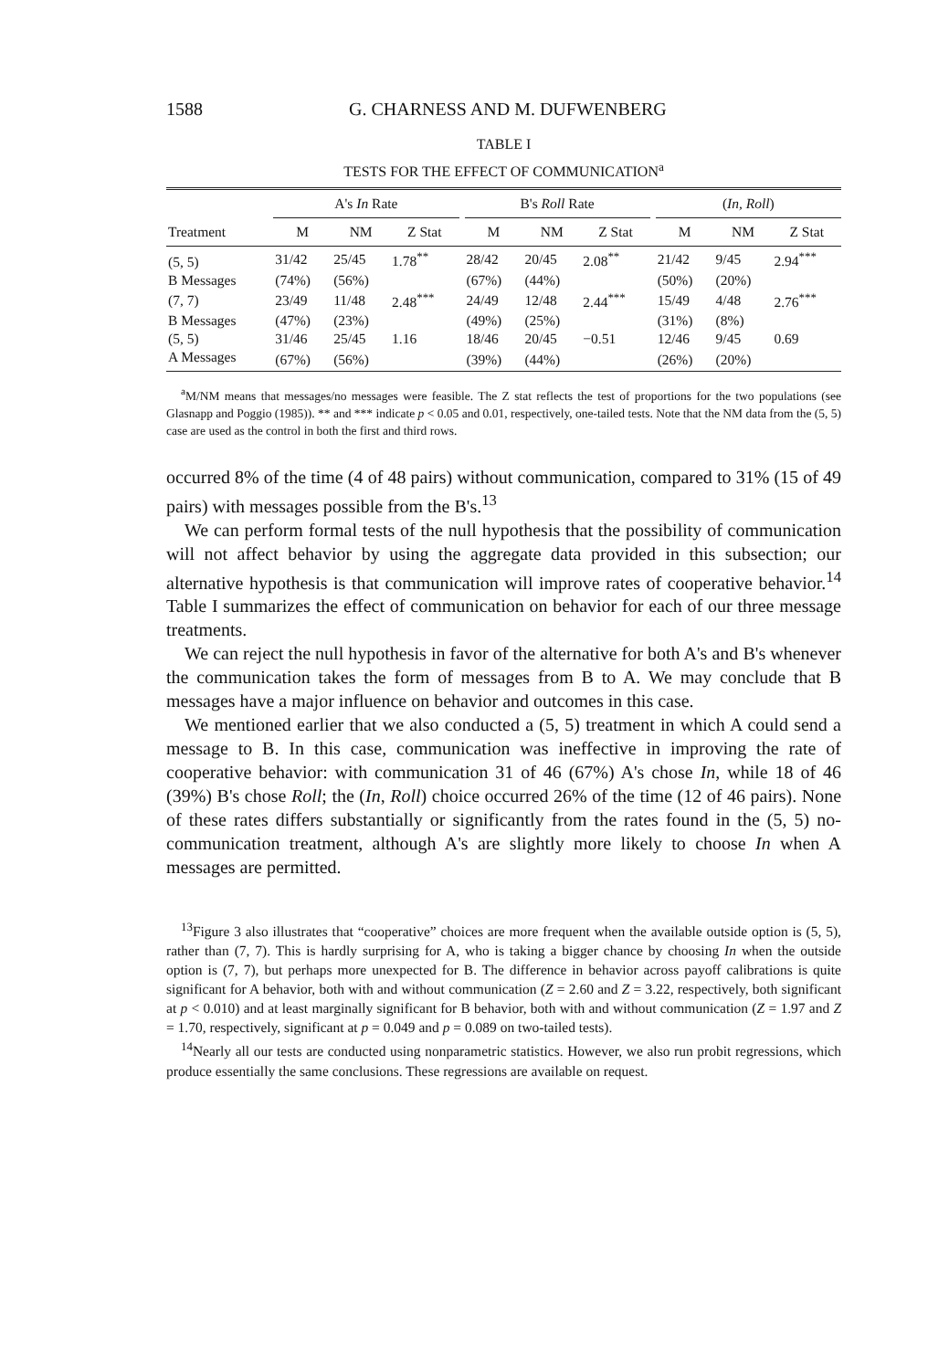1588 G. CHARNESS AND M. DUFWENBERG
TABLE I
TESTS FOR THE EFFECT OF COMMUNICATION<sup>a</sup>
| | A's In Rate | | | | B's Roll Rate | | | | ( In, Roll ) | | |
| --- | --- | --- | --- | --- | --- | --- | --- | --- | --- | --- | --- |
| Treatment | M | NM | Z Stat | | M | NM | Z Stat | | M | NM | Z Stat |
| (5, 5) | 31/42 | 25/45 | 1.78<sup>**</sup> | | 28/42 | 20/45 | 2.08<sup>**</sup> | | 21/42 | 9/45 | 2.94<sup>***</sup> |
| B Messages | (74%) | (56%) | | | (67%) | (44%) | | | (50%) | (20%) | |
| (7, 7) | 23/49 | 11/48 | 2.48<sup>***</sup> | | 24/49 | 12/48 | 2.44<sup>***</sup> | | 15/49 | 4/48 | 2.76<sup>***</sup> |
| B Messages | (47%) | (23%) | | | (49%) | (25%) | | | (31%) | (8%) | |
| (5, 5) | 31/46 | 25/45 | 1.16 | | 18/46 | 20/45 | −0.51 | | 12/46 | 9/45 | 0.69 |
| A Messages | (67%) | (56%) | | | (39%) | (44%) | | | (26%) | (20%) | |
<sup>a</sup> M/NM means that messages/no messages were feasible. The Z stat reflects the test of proportions for the two populations (see Glasnapp and Poggio (1985)). ** and *** indicate p < 0.05 and 0.01, respectively, one-tailed tests. Note that the NM data from the (5, 5) case are used as the control in both the first and third rows.
occurred 8% of the time (4 of 48 pairs) without communication, compared to 31% (15 of 49 pairs) with messages possible from the B's.<sup>13</sup>
We can perform formal tests of the null hypothesis that the possibility of communication will not affect behavior by using the aggregate data provided in this subsection; our alternative hypothesis is that communication will improve rates of cooperative behavior.<sup>14</sup> Table I summarizes the effect of communication on behavior for each of our three message treatments.
We can reject the null hypothesis in favor of the alternative for both A's and B's whenever the communication takes the form of messages from B to A. We may conclude that B messages have a major influence on behavior and outcomes in this case.
We mentioned earlier that we also conducted a (5, 5) treatment in which A could send a message to B. In this case, communication was ineffective in improving the rate of cooperative behavior: with communication 31 of 46 (67%) A's chose In, while 18 of 46 (39%) B's chose Roll; the (In, Roll) choice occurred 26% of the time (12 of 46 pairs). None of these rates differs substantially or significantly from the rates found in the (5, 5) no-communication treatment, although A's are slightly more likely to choose In when A messages are permitted.
<sup>13</sup> Figure 3 also illustrates that “cooperative” choices are more frequent when the available outside option is (5, 5), rather than (7, 7). This is hardly surprising for A, who is taking a bigger chance by choosing In when the outside option is (7, 7), but perhaps more unexpected for B. The difference in behavior across payoff calibrations is quite significant for A behavior, both with and without communication (Z = 2.60 and Z = 3.22, respectively, both significant at p < 0.010) and at least marginally significant for B behavior, both with and without communication (Z = 1.97 and Z = 1.70, respectively, significant at p = 0.049 and p = 0.089 on two-tailed tests).
<sup>14</sup> Nearly all our tests are conducted using nonparametric statistics. However, we also run probit regressions, which produce essentially the same conclusions. These regressions are available on request.